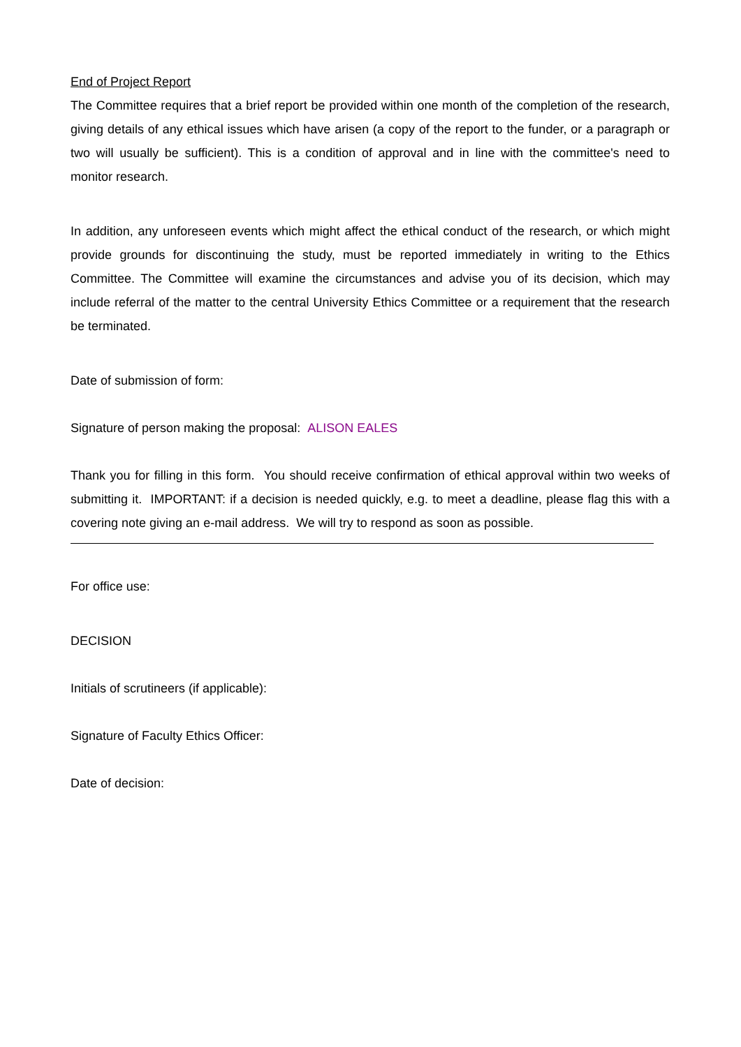End of Project Report
The Committee requires that a brief report be provided within one month of the completion of the research, giving details of any ethical issues which have arisen (a copy of the report to the funder, or a paragraph or two will usually be sufficient). This is a condition of approval and in line with the committee's need to monitor research.
In addition, any unforeseen events which might affect the ethical conduct of the research, or which might provide grounds for discontinuing the study, must be reported immediately in writing to the Ethics Committee. The Committee will examine the circumstances and advise you of its decision, which may include referral of the matter to the central University Ethics Committee or a requirement that the research be terminated.
Date of submission of form:
Signature of person making the proposal: ALISON EALES
Thank you for filling in this form. You should receive confirmation of ethical approval within two weeks of submitting it. IMPORTANT: if a decision is needed quickly, e.g. to meet a deadline, please flag this with a covering note giving an e-mail address. We will try to respond as soon as possible.
For office use:
DECISION
Initials of scrutineers (if applicable):
Signature of Faculty Ethics Officer:
Date of decision: